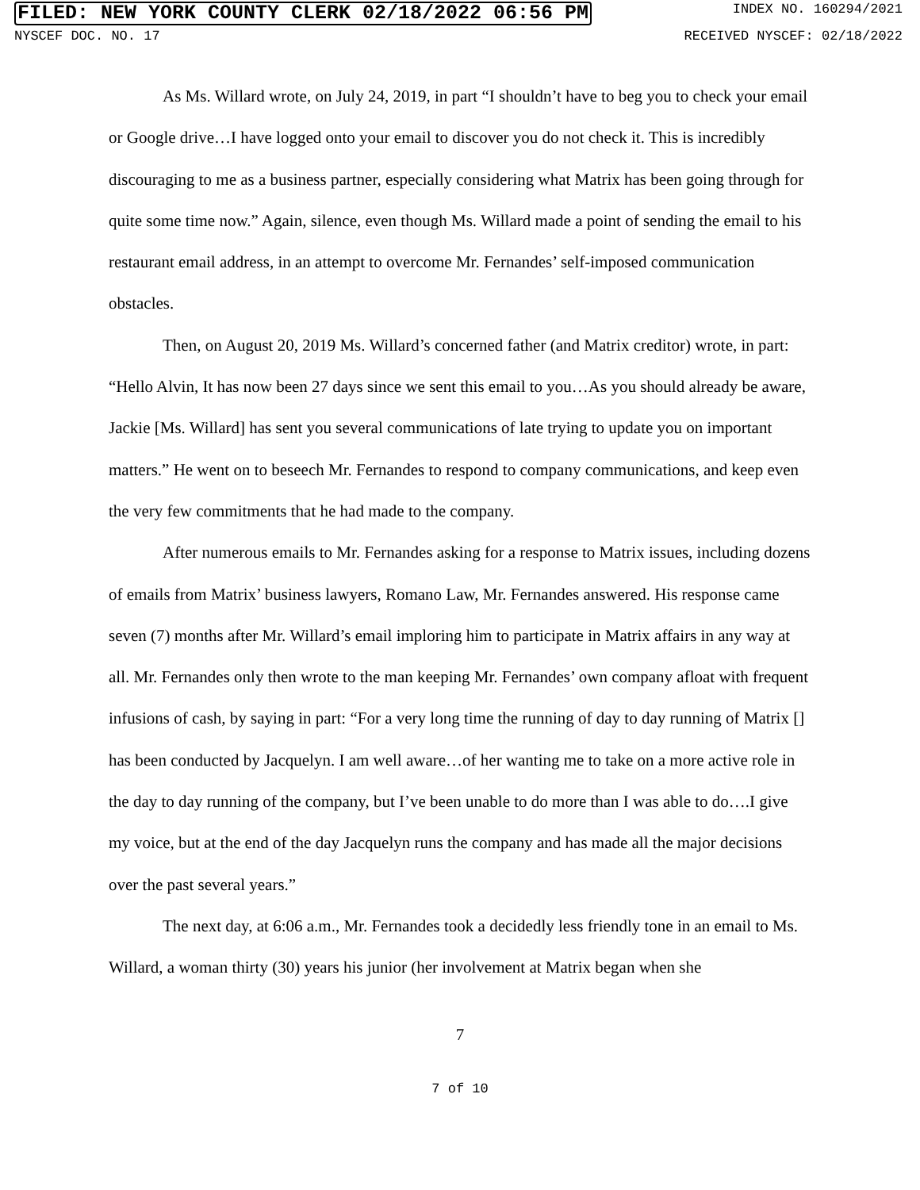FILED: NEW YORK COUNTY CLERK 02/18/2022 06:56 PM INDEX NO. 160294/2021
NYSCEF DOC. NO. 17 RECEIVED NYSCEF: 02/18/2022
As Ms. Willard wrote, on July 24, 2019, in part “I shouldn’t have to beg you to check your email or Google drive…I have logged onto your email to discover you do not check it. This is incredibly discouraging to me as a business partner, especially considering what Matrix has been going through for quite some time now.” Again, silence, even though Ms. Willard made a point of sending the email to his restaurant email address, in an attempt to overcome Mr. Fernandes’ self-imposed communication obstacles.
Then, on August 20, 2019 Ms. Willard’s concerned father (and Matrix creditor) wrote, in part: “Hello Alvin, It has now been 27 days since we sent this email to you…As you should already be aware, Jackie [Ms. Willard] has sent you several communications of late trying to update you on important matters.” He went on to beseech Mr. Fernandes to respond to company communications, and keep even the very few commitments that he had made to the company.
After numerous emails to Mr. Fernandes asking for a response to Matrix issues, including dozens of emails from Matrix’ business lawyers, Romano Law, Mr. Fernandes answered. His response came seven (7) months after Mr. Willard’s email imploring him to participate in Matrix affairs in any way at all. Mr. Fernandes only then wrote to the man keeping Mr. Fernandes’ own company afloat with frequent infusions of cash, by saying in part: “For a very long time the running of day to day running of Matrix [] has been conducted by Jacquelyn. I am well aware…of her wanting me to take on a more active role in the day to day running of the company, but I’ve been unable to do more than I was able to do….I give my voice, but at the end of the day Jacquelyn runs the company and has made all the major decisions over the past several years.”
The next day, at 6:06 a.m., Mr. Fernandes took a decidedly less friendly tone in an email to Ms. Willard, a woman thirty (30) years his junior (her involvement at Matrix began when she
7
7 of 10